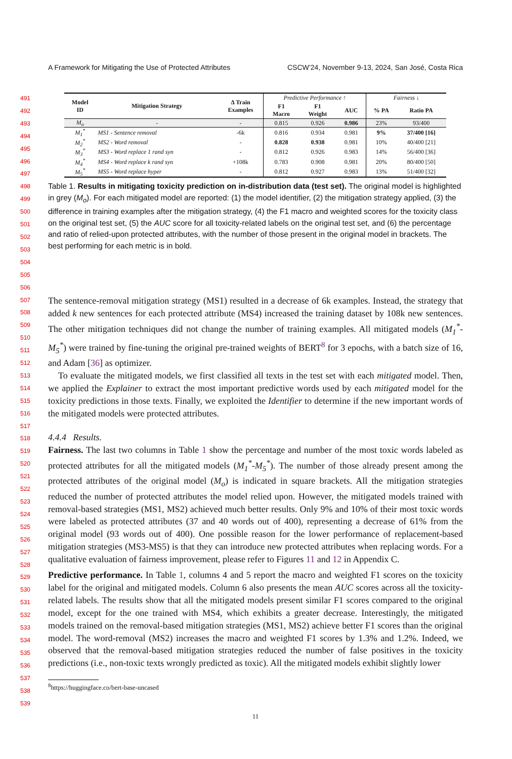491
492
493
494
495
496
497
498
499
500
501
502
503
504
505
506
507
508
509
510
511
512
513
514
515
516
517
518
519
520
521
522
523
524
525
526
527
528
529
530
531
532
533
534
535
536
537
538
539
A Framework for Mitigating the Use of Protected Attributes CSCW’24, November 9-13, 2024, San José, Costa Rica
| Model ID | Mitigation Strategy | Δ Train Examples | Predictive Performance ↑ | | | Fairness ↓ | |
| --- | --- | --- | --- | --- | --- | --- | --- |
| | | | F1 Macro | F1 Weight | AUC | % PA | Ratio PA |
| M<sub>o</sub> | - | - | 0.815 | 0.926 | 0.986 | 23% | 93/400 |
| M<sub>1</sub><sup>*</sup> | MS1 - Sentence removal | -6k | 0.816 | 0.934 | 0.981 | 9% | 37/400 [16] |
| M<sub>2</sub><sup>*</sup> | MS2 - Word removal | - | 0.828 | 0.938 | 0.981 | 10% | 40/400 [21] |
| M<sub>3</sub><sup>*</sup> | MS3 - Word replace 1 rand syn | - | 0.812 | 0.926 | 0.983 | 14% | 56/400 [36] |
| M<sub>4</sub><sup>*</sup> | MS4 - Word replace k rand syn | +108k | 0.783 | 0.908 | 0.981 | 20% | 80/400 [50] |
| M<sub>5</sub><sup>*</sup> | MS5 - Word replace hyper | - | 0.812 | 0.927 | 0.983 | 13% | 51/400 [32] |
Table 1. Results in mitigating toxicity prediction on in-distribution data (test set). The original model is highlighted in grey (M<sub>o</sub>). For each mitigated model are reported: (1) the model identifier, (2) the mitigation strategy applied, (3) the difference in training examples after the mitigation strategy, (4) the F1 macro and weighted scores for the toxicity class on the original test set, (5) the AUC score for all toxicity-related labels on the original test set, and (6) the percentage and ratio of relied-upon protected attributes, with the number of those present in the original model in brackets. The best performing for each metric is in bold.
The sentence-removal mitigation strategy (MS1) resulted in a decrease of 6k examples. Instead, the strategy that added k new sentences for each protected attribute (MS4) increased the training dataset by 108k new sentences. The other mitigation techniques did not change the number of training examples. All mitigated models (M<sub>1</sub><sup>*</sup>-M<sub>5</sub><sup>*</sup>) were trained by fine-tuning the original pre-trained weights of BERT<sup>8</sup> for 3 epochs, with a batch size of 16, and Adam [36] as optimizer.
To evaluate the mitigated models, we first classified all texts in the test set with each mitigated model. Then, we applied the Explainer to extract the most important predictive words used by each mitigated model for the toxicity predictions in those texts. Finally, we exploited the Identifier to determine if the new important words of the mitigated models were protected attributes.
4.4.4 Results.
Fairness. The last two columns in Table 1 show the percentage and number of the most toxic words labeled as protected attributes for all the mitigated models (M<sub>1</sub><sup>*</sup>-M<sub>5</sub><sup>*</sup>). The number of those already present among the protected attributes of the original model (M<sub>o</sub>) is indicated in square brackets. All the mitigation strategies reduced the number of protected attributes the model relied upon. However, the mitigated models trained with removal-based strategies (MS1, MS2) achieved much better results. Only 9% and 10% of their most toxic words were labeled as protected attributes (37 and 40 words out of 400), representing a decrease of 61% from the original model (93 words out of 400). One possible reason for the lower performance of replacement-based mitigation strategies (MS3-MS5) is that they can introduce new protected attributes when replacing words. For a qualitative evaluation of fairness improvement, please refer to Figures 11 and 12 in Appendix C.
Predictive performance. In Table 1, columns 4 and 5 report the macro and weighted F1 scores on the toxicity label for the original and mitigated models. Column 6 also presents the mean AUC scores across all the toxicity-related labels. The results show that all the mitigated models present similar F1 scores compared to the original model, except for the one trained with MS4, which exhibits a greater decrease. Interestingly, the mitigated models trained on the removal-based mitigation strategies (MS1, MS2) achieve better F1 scores than the original model. The word-removal (MS2) increases the macro and weighted F1 scores by 1.3% and 1.2%. Indeed, we observed that the removal-based mitigation strategies reduced the number of false positives in the toxicity predictions (i.e., non-toxic texts wrongly predicted as toxic). All the mitigated models exhibit slightly lower
<sup>8</sup> https://huggingface.co/bert-base-uncased
11